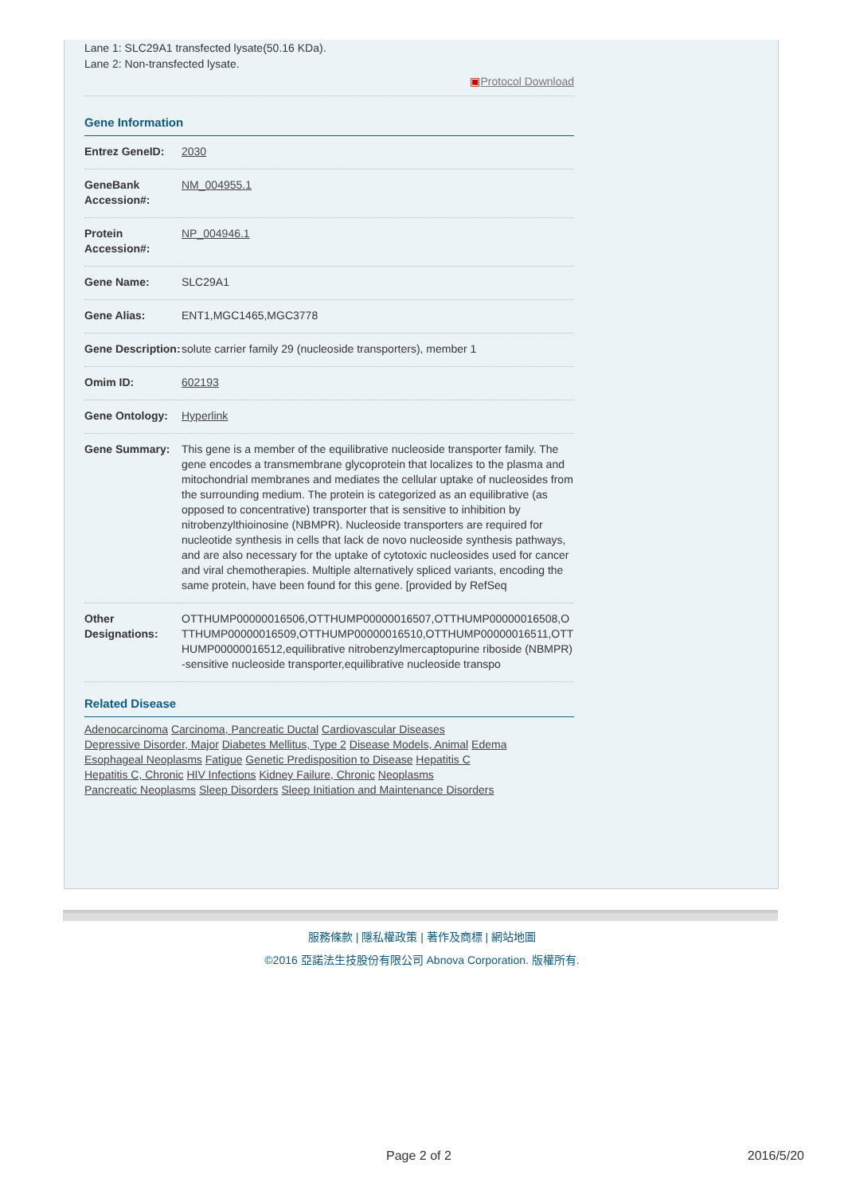Lane 1: SLC29A1 transfected lysate(50.16 KDa).
Lane 2: Non-transfected lysate.
▣Protocol Download
Gene Information
| Entrez GeneID: | 2030 |
| GeneBank Accession#: | NM_004955.1 |
| Protein Accession#: | NP_004946.1 |
| Gene Name: | SLC29A1 |
| Gene Alias: | ENT1,MGC1465,MGC3778 |
| Gene Description: | solute carrier family 29 (nucleoside transporters), member 1 |
| Omim ID: | 602193 |
| Gene Ontology: | Hyperlink |
| Gene Summary: | This gene is a member of the equilibrative nucleoside transporter family. The gene encodes a transmembrane glycoprotein that localizes to the plasma and mitochondrial membranes and mediates the cellular uptake of nucleosides from the surrounding medium. The protein is categorized as an equilibrative (as opposed to concentrative) transporter that is sensitive to inhibition by nitrobenzylthioinosine (NBMPR). Nucleoside transporters are required for nucleotide synthesis in cells that lack de novo nucleoside synthesis pathways, and are also necessary for the uptake of cytotoxic nucleosides used for cancer and viral chemotherapies. Multiple alternatively spliced variants, encoding the same protein, have been found for this gene. [provided by RefSeq |
| Other Designations: | OTTHUMP00000016506,OTTHUMP00000016507,OTTHUMP00000016508,OTTHUMP00000016509,OTTHUMP00000016510,OTTHUMP00000016511,OTTHUMP00000016512,equilibrative nitrobenzylmercaptopurine riboside (NBMPR)-sensitive nucleoside transporter,equilibrative nucleoside transpo |
Related Disease
Adenocarcinoma Carcinoma, Pancreatic Ductal Cardiovascular Diseases
Depressive Disorder, Major Diabetes Mellitus, Type 2 Disease Models, Animal Edema
Esophageal Neoplasms Fatigue Genetic Predisposition to Disease Hepatitis C
Hepatitis C, Chronic HIV Infections Kidney Failure, Chronic Neoplasms
Pancreatic Neoplasms Sleep Disorders Sleep Initiation and Maintenance Disorders
服務條款 | 隱私權政策 | 著作及商標 | 網站地圖
©2016 亞諾法生技股份有限公司 Abnova Corporation. 版權所有.
Page 2 of 2 2016/5/20